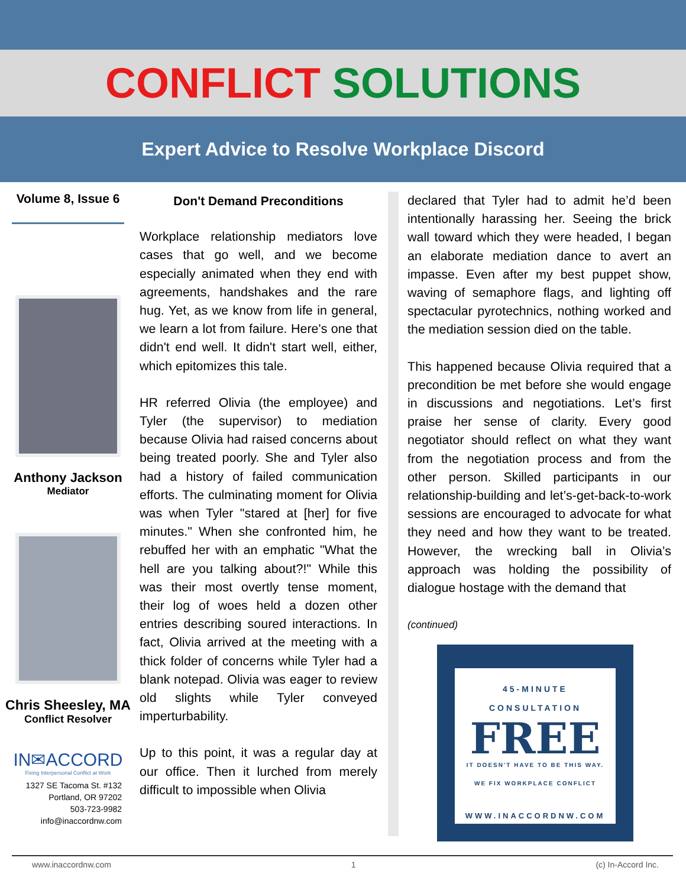CONFLICT SOLUTIONS
Expert Advice to Resolve Workplace Discord
Volume 8, Issue 6
Anthony Jackson
Mediator
Chris Sheesley, MA
Conflict Resolver
IN✉ACCORD
Fixing Interpersonal Conflict at Work
1327 SE Tacoma St. #132
Portland, OR 97202
503-723-9982
info@inaccordnw.com
Don't Demand Preconditions
Workplace relationship mediators love cases that go well, and we become especially animated when they end with agreements, handshakes and the rare hug. Yet, as we know from life in general, we learn a lot from failure. Here's one that didn't end well. It didn't start well, either, which epitomizes this tale.
HR referred Olivia (the employee) and Tyler (the supervisor) to mediation because Olivia had raised concerns about being treated poorly. She and Tyler also had a history of failed communication efforts. The culminating moment for Olivia was when Tyler "stared at [her] for five minutes." When she confronted him, he rebuffed her with an emphatic "What the hell are you talking about?!" While this was their most overtly tense moment, their log of woes held a dozen other entries describing soured interactions. In fact, Olivia arrived at the meeting with a thick folder of concerns while Tyler had a blank notepad. Olivia was eager to review old slights while Tyler conveyed imperturbability.
Up to this point, it was a regular day at our office. Then it lurched from merely difficult to impossible when Olivia
declared that Tyler had to admit he’d been intentionally harassing her. Seeing the brick wall toward which they were headed, I began an elaborate mediation dance to avert an impasse. Even after my best puppet show, waving of semaphore flags, and lighting off spectacular pyrotechnics, nothing worked and the mediation session died on the table.
This happened because Olivia required that a precondition be met before she would engage in discussions and negotiations. Let’s first praise her sense of clarity. Every good negotiator should reflect on what they want from the negotiation process and from the other person. Skilled participants in our relationship-building and let’s-get-back-to-work sessions are encouraged to advocate for what they need and how they want to be treated. However, the wrecking ball in Olivia’s approach was holding the possibility of dialogue hostage with the demand that
(continued)
45-MINUTE
CONSULTATION
FREE
IT DOESN'T HAVE TO BE THIS WAY.
WE FIX WORKPLACE CONFLICT
WWW.INACCORDNW.COM
www.inaccordnw.com 1 (c) In-Accord Inc.